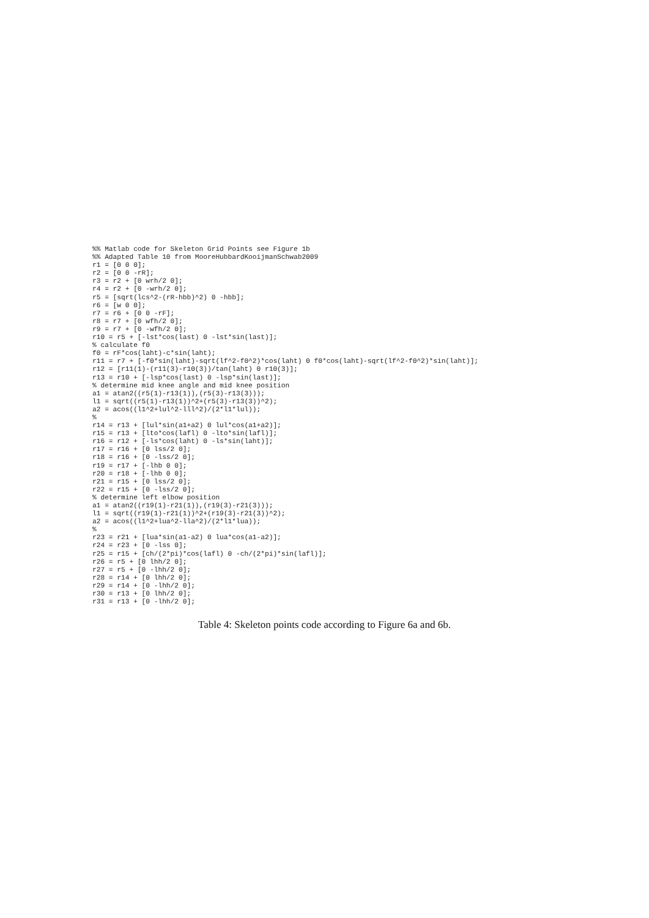%% Matlab code for Skeleton Grid Points see Figure 1b
%% Adapted Table 10 from MooreHubbardKooijmanSchwab2009
r1 = [0 0 0];
r2 = [0 0 -rR];
r3 = r2 + [0 wrh/2 0];
r4 = r2 + [0 -wrh/2 0];
r5 = [sqrt(lcs^2-(rR-hbb)^2) 0 -hbb];
r6 = [w 0 0];
r7 = r6 + [0 0 -rF];
r8 = r7 + [0 wfh/2 0];
r9 = r7 + [0 -wfh/2 0];
r10 = r5 + [-lst*cos(last) 0 -lst*sin(last)];
% calculate f0
f0 = rF*cos(laht)-c*sin(laht);
r11 = r7 + [-f0*sin(laht)-sqrt(lf^2-f0^2)*cos(laht) 0 f0*cos(laht)-sqrt(lf^2-f0^2)*sin(laht)];
r12 = [r11(1)-(r11(3)-r10(3))/tan(laht) 0 r10(3)];
r13 = r10 + [-lsp*cos(last) 0 -lsp*sin(last)];
% determine mid knee angle and mid knee position
a1 = atan2((r5(1)-r13(1)),(r5(3)-r13(3)));
l1 = sqrt((r5(1)-r13(1))^2+(r5(3)-r13(3))^2);
a2 = acos((l1^2+lul^2-lll^2)/(2*l1*lul));
%
r14 = r13 + [lul*sin(a1+a2) 0 lul*cos(a1+a2)];
r15 = r13 + [lto*cos(lafl) 0 -lto*sin(lafl)];
r16 = r12 + [-ls*cos(laht) 0 -ls*sin(laht)];
r17 = r16 + [0 lss/2 0];
r18 = r16 + [0 -lss/2 0];
r19 = r17 + [-lhb 0 0];
r20 = r18 + [-lhb 0 0];
r21 = r15 + [0 lss/2 0];
r22 = r15 + [0 -lss/2 0];
% determine left elbow position
a1 = atan2((r19(1)-r21(1)),(r19(3)-r21(3)));
l1 = sqrt((r19(1)-r21(1))^2+(r19(3)-r21(3))^2);
a2 = acos((l1^2+lua^2-lla^2)/(2*l1*lua));
%
r23 = r21 + [lua*sin(a1-a2) 0 lua*cos(a1-a2)];
r24 = r23 + [0 -lss 0];
r25 = r15 + [ch/(2*pi)*cos(lafl) 0 -ch/(2*pi)*sin(lafl)];
r26 = r5 + [0 lhh/2 0];
r27 = r5 + [0 -lhh/2 0];
r28 = r14 + [0 lhh/2 0];
r29 = r14 + [0 -lhh/2 0];
r30 = r13 + [0 lhh/2 0];
r31 = r13 + [0 -lhh/2 0];
Table 4: Skeleton points code according to Figure 6a and 6b.